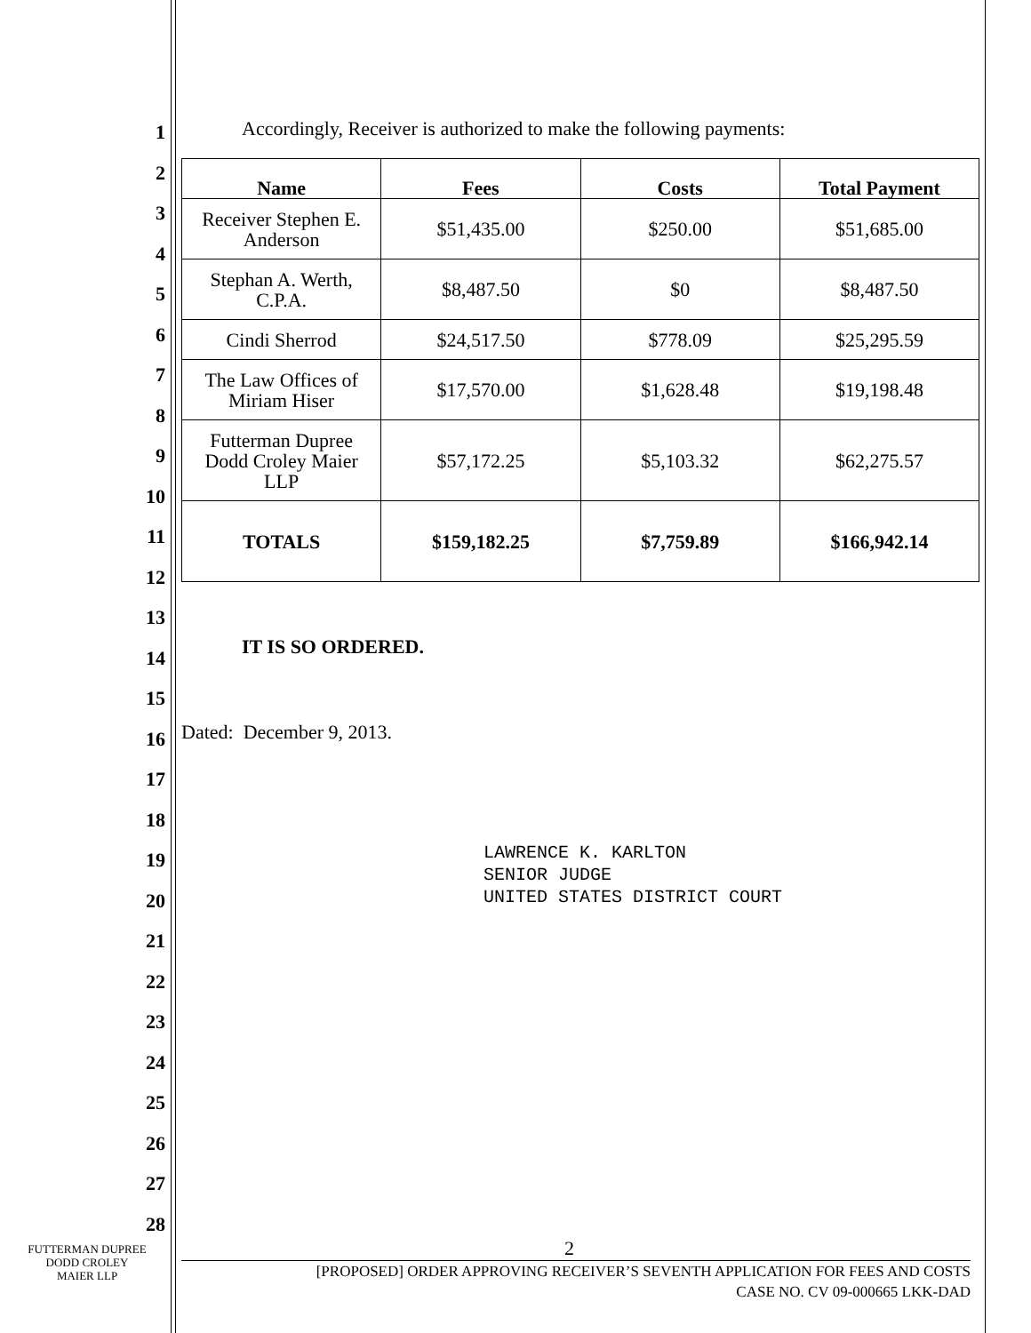1
2
3
4
5
6
7
8
9
10
11
12
13
14
15
16
17
18
19
20
21
22
23
24
25
26
27
28
Accordingly, Receiver is authorized to make the following payments:
| Name | Fees | Costs | Total Payment |
| --- | --- | --- | --- |
| Receiver Stephen E. Anderson | $51,435.00 | $250.00 | $51,685.00 |
| Stephan A. Werth, C.P.A. | $8,487.50 | $0 | $8,487.50 |
| Cindi Sherrod | $24,517.50 | $778.09 | $25,295.59 |
| The Law Offices of Miriam Hiser | $17,570.00 | $1,628.48 | $19,198.48 |
| Futterman Dupree Dodd Croley Maier LLP | $57,172.25 | $5,103.32 | $62,275.57 |
| TOTALS | $159,182.25 | $7,759.89 | $166,942.14 |
IT IS SO ORDERED.
Dated: December 9, 2013.
LAWRENCE K. KARLTON
SENIOR JUDGE
UNITED STATES DISTRICT COURT
2
[PROPOSED] ORDER APPROVING RECEIVER’S SEVENTH APPLICATION FOR FEES AND COSTS
CASE NO. CV 09-000665 LKK-DAD
FUTTERMAN DUPREE
DODD CROLEY
MAIER LLP